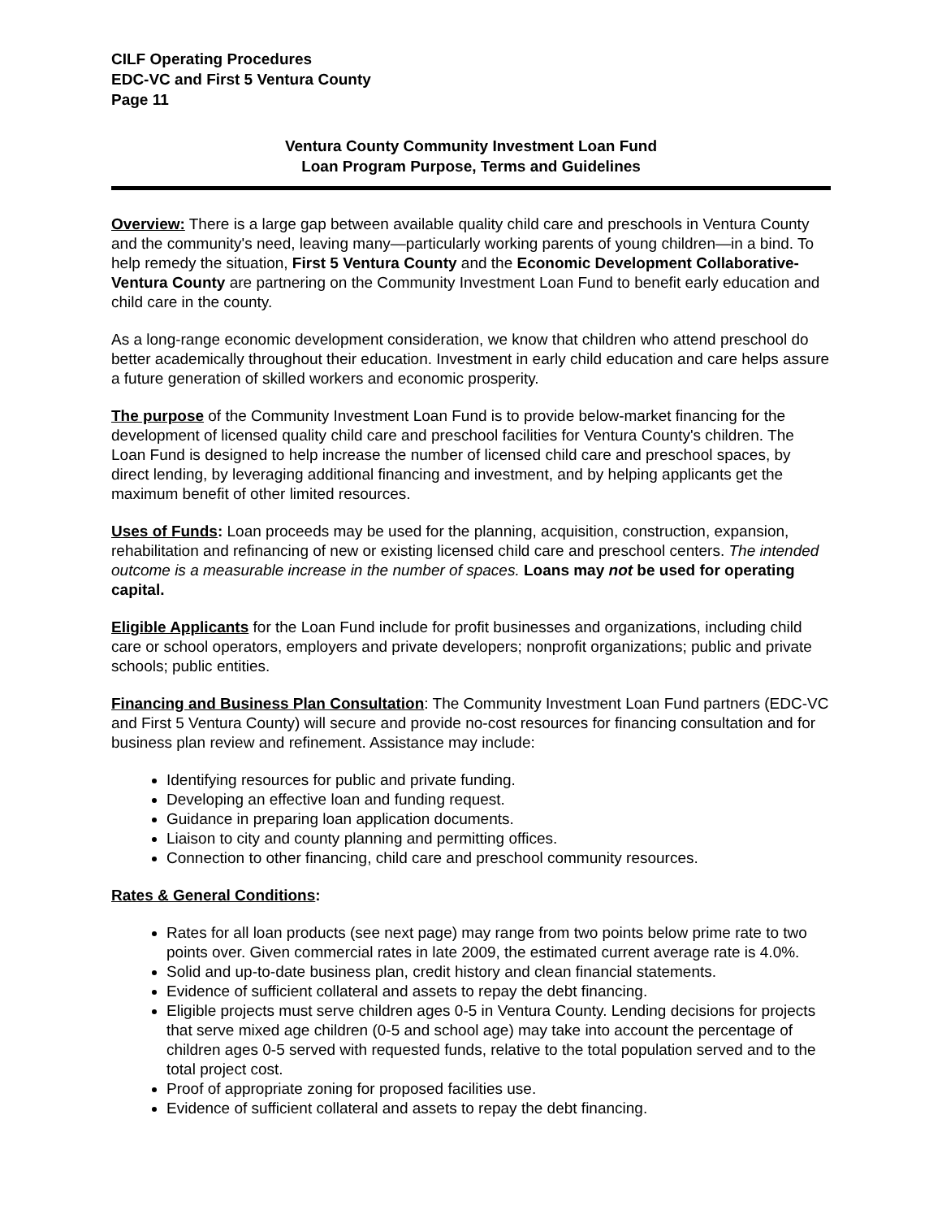CILF Operating Procedures
EDC-VC and First 5 Ventura County
Page 11
Ventura County Community Investment Loan Fund
Loan Program Purpose, Terms and Guidelines
Overview: There is a large gap between available quality child care and preschools in Ventura County and the community's need, leaving many—particularly working parents of young children—in a bind. To help remedy the situation, First 5 Ventura County and the Economic Development Collaborative-Ventura County are partnering on the Community Investment Loan Fund to benefit early education and child care in the county.
As a long-range economic development consideration, we know that children who attend preschool do better academically throughout their education. Investment in early child education and care helps assure a future generation of skilled workers and economic prosperity.
The purpose of the Community Investment Loan Fund is to provide below-market financing for the development of licensed quality child care and preschool facilities for Ventura County's children. The Loan Fund is designed to help increase the number of licensed child care and preschool spaces, by direct lending, by leveraging additional financing and investment, and by helping applicants get the maximum benefit of other limited resources.
Uses of Funds: Loan proceeds may be used for the planning, acquisition, construction, expansion, rehabilitation and refinancing of new or existing licensed child care and preschool centers. The intended outcome is a measurable increase in the number of spaces. Loans may not be used for operating capital.
Eligible Applicants for the Loan Fund include for profit businesses and organizations, including child care or school operators, employers and private developers; nonprofit organizations; public and private schools; public entities.
Financing and Business Plan Consultation: The Community Investment Loan Fund partners (EDC-VC and First 5 Ventura County) will secure and provide no-cost resources for financing consultation and for business plan review and refinement. Assistance may include:
Identifying resources for public and private funding.
Developing an effective loan and funding request.
Guidance in preparing loan application documents.
Liaison to city and county planning and permitting offices.
Connection to other financing, child care and preschool community resources.
Rates & General Conditions:
Rates for all loan products (see next page) may range from two points below prime rate to two points over. Given commercial rates in late 2009, the estimated current average rate is 4.0%.
Solid and up-to-date business plan, credit history and clean financial statements.
Evidence of sufficient collateral and assets to repay the debt financing.
Eligible projects must serve children ages 0-5 in Ventura County. Lending decisions for projects that serve mixed age children (0-5 and school age) may take into account the percentage of children ages 0-5 served with requested funds, relative to the total population served and to the total project cost.
Proof of appropriate zoning for proposed facilities use.
Evidence of sufficient collateral and assets to repay the debt financing.